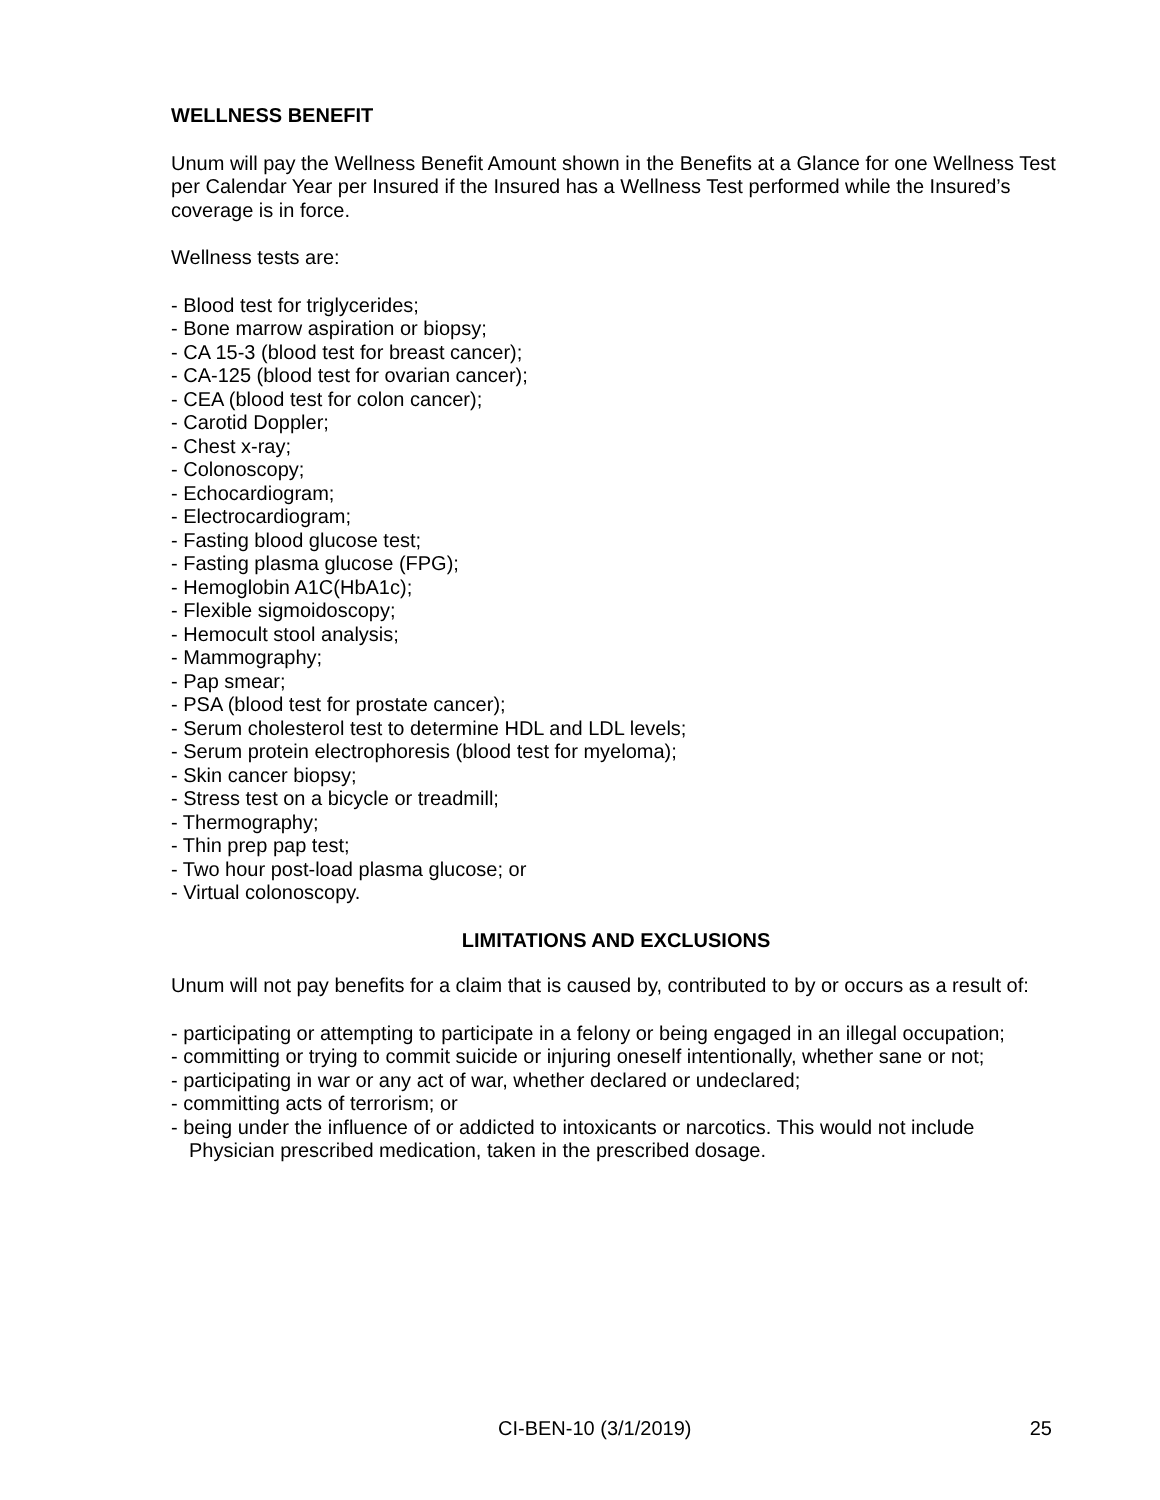WELLNESS BENEFIT
Unum will pay the Wellness Benefit Amount shown in the Benefits at a Glance for one Wellness Test per Calendar Year per Insured if the Insured has a Wellness Test performed while the Insured’s coverage is in force.
Wellness tests are:
- Blood test for triglycerides;
- Bone marrow aspiration or biopsy;
- CA 15-3 (blood test for breast cancer);
- CA-125 (blood test for ovarian cancer);
- CEA (blood test for colon cancer);
- Carotid Doppler;
- Chest x-ray;
- Colonoscopy;
- Echocardiogram;
- Electrocardiogram;
- Fasting blood glucose test;
- Fasting plasma glucose (FPG);
- Hemoglobin A1C(HbA1c);
- Flexible sigmoidoscopy;
- Hemocult stool analysis;
- Mammography;
- Pap smear;
- PSA (blood test for prostate cancer);
- Serum cholesterol test to determine HDL and LDL levels;
- Serum protein electrophoresis (blood test for myeloma);
- Skin cancer biopsy;
- Stress test on a bicycle or treadmill;
- Thermography;
- Thin prep pap test;
- Two hour post-load plasma glucose; or
- Virtual colonoscopy.
LIMITATIONS AND EXCLUSIONS
Unum will not pay benefits for a claim that is caused by, contributed to by or occurs as a result of:
- participating or attempting to participate in a felony or being engaged in an illegal occupation;
- committing or trying to commit suicide or injuring oneself intentionally, whether sane or not;
- participating in war or any act of war, whether declared or undeclared;
- committing acts of terrorism; or
- being under the influence of or addicted to intoxicants or narcotics. This would not include Physician prescribed medication, taken in the prescribed dosage.
CI-BEN-10 (3/1/2019) 25